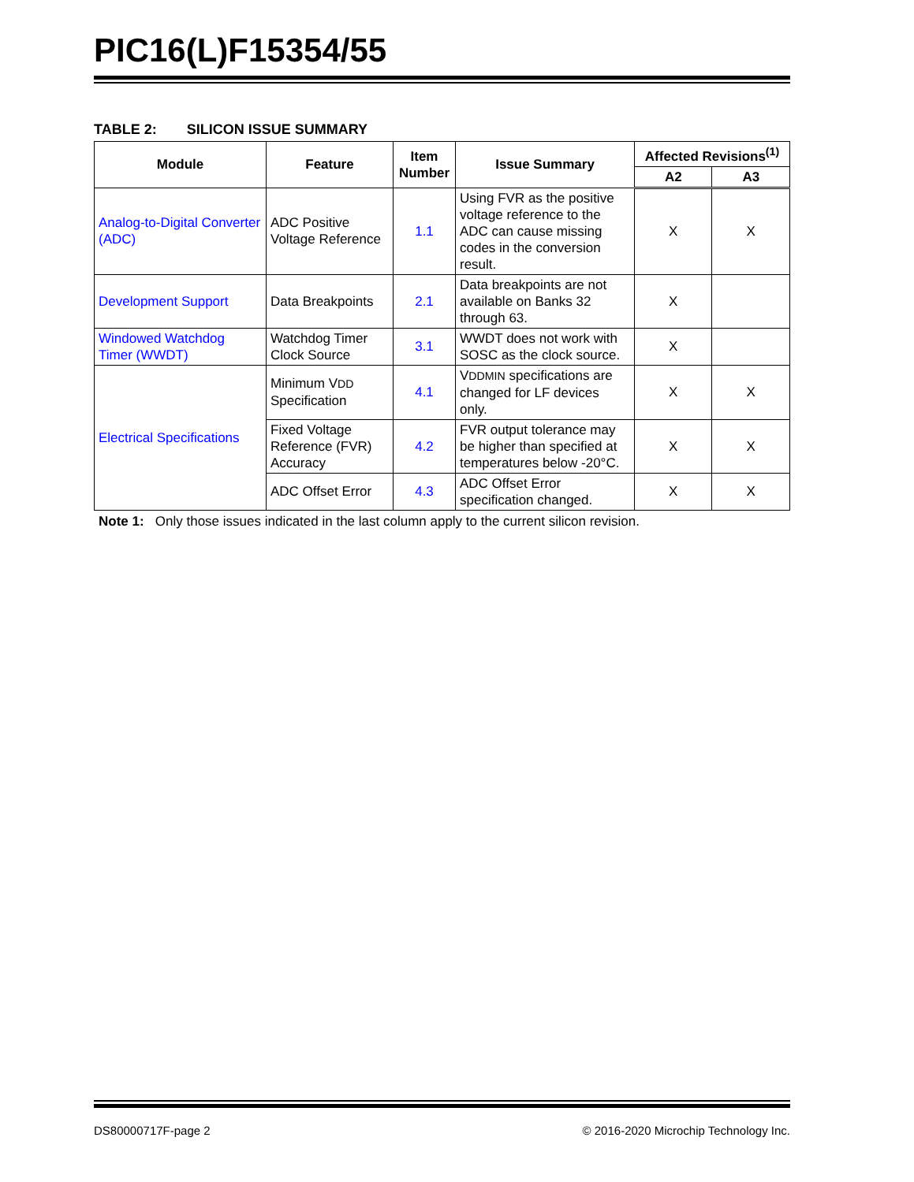PIC16(L)F15354/55
TABLE 2: SILICON ISSUE SUMMARY
| Module | Feature | Item Number | Issue Summary | Affected Revisions<sup>(1)</sup> | |
| --- | --- | --- | --- | --- | --- |
| | | | | A2 | A3 |
| Analog-to-Digital Converter (ADC) | ADC Positive Voltage Reference | 1.1 | Using FVR as the positive voltage reference to the ADC can cause missing codes in the conversion result. | X | X |
| Development Support | Data Breakpoints | 2.1 | Data breakpoints are not available on Banks 32 through 63. | X | |
| Windowed Watchdog Timer (WWDT) | Watchdog Timer Clock Source | 3.1 | WWDT does not work with SOSC as the clock source. | X | |
| Electrical Specifications | Minimum V DD Specification | 4.1 | V DDMIN specifications are changed for LF devices only. | X | X |
| | Fixed Voltage Reference (FVR) Accuracy | 4.2 | FVR output tolerance may be higher than specified at temperatures below -20°C. | X | X |
| | ADC Offset Error | 4.3 | ADC Offset Error specification changed. | X | X |
Note 1: Only those issues indicated in the last column apply to the current silicon revision.
DS80000717F-page 2 © 2016-2020 Microchip Technology Inc.